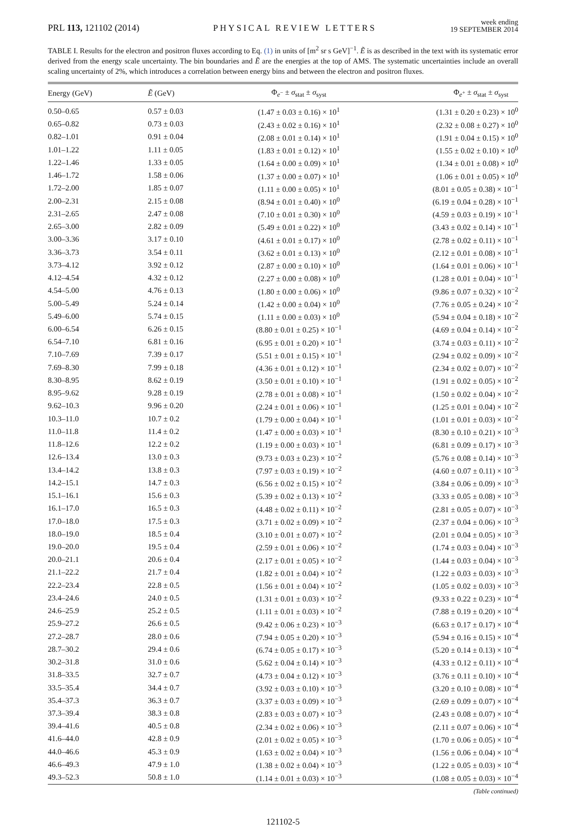PRL 113, 121102 (2014)
PHYSICAL REVIEW LETTERS
week ending
19 SEPTEMBER 2014
TABLE I. Results for the electron and positron fluxes according to Eq. (1) in units of [m<sup>2</sup> sr s GeV]<sup>−1</sup>. Ẽ is as described in the text with its systematic error derived from the energy scale uncertainty. The bin boundaries and Ẽ are the energies at the top of AMS. The systematic uncertainties include an overall scaling uncertainty of 2%, which introduces a correlation between energy bins and between the electron and positron fluxes.
| Energy (GeV) | Ẽ (GeV) | Φ<sub>e<sup>−</sup></sub> ± σ<sub>stat</sub> ± σ<sub>syst</sub> | Φ<sub>e<sup>+</sup></sub> ± σ<sub>stat</sub> ± σ<sub>syst</sub> |
| --- | --- | --- | --- |
| 0.50–0.65 | 0.57 ± 0.03 | (1.47 ± 0.03 ± 0.16) × 10<sup>1</sup> | (1.31 ± 0.20 ± 0.23) × 10<sup>0</sup> |
| 0.65–0.82 | 0.73 ± 0.03 | (2.43 ± 0.02 ± 0.16) × 10<sup>1</sup> | (2.32 ± 0.08 ± 0.27) × 10<sup>0</sup> |
| 0.82–1.01 | 0.91 ± 0.04 | (2.08 ± 0.01 ± 0.14) × 10<sup>1</sup> | (1.91 ± 0.04 ± 0.15) × 10<sup>0</sup> |
| 1.01–1.22 | 1.11 ± 0.05 | (1.83 ± 0.01 ± 0.12) × 10<sup>1</sup> | (1.55 ± 0.02 ± 0.10) × 10<sup>0</sup> |
| 1.22–1.46 | 1.33 ± 0.05 | (1.64 ± 0.00 ± 0.09) × 10<sup>1</sup> | (1.34 ± 0.01 ± 0.08) × 10<sup>0</sup> |
| 1.46–1.72 | 1.58 ± 0.06 | (1.37 ± 0.00 ± 0.07) × 10<sup>1</sup> | (1.06 ± 0.01 ± 0.05) × 10<sup>0</sup> |
| 1.72–2.00 | 1.85 ± 0.07 | (1.11 ± 0.00 ± 0.05) × 10<sup>1</sup> | (8.01 ± 0.05 ± 0.38) × 10<sup>−1</sup> |
| 2.00–2.31 | 2.15 ± 0.08 | (8.94 ± 0.01 ± 0.40) × 10<sup>0</sup> | (6.19 ± 0.04 ± 0.28) × 10<sup>−1</sup> |
| 2.31–2.65 | 2.47 ± 0.08 | (7.10 ± 0.01 ± 0.30) × 10<sup>0</sup> | (4.59 ± 0.03 ± 0.19) × 10<sup>−1</sup> |
| 2.65–3.00 | 2.82 ± 0.09 | (5.49 ± 0.01 ± 0.22) × 10<sup>0</sup> | (3.43 ± 0.02 ± 0.14) × 10<sup>−1</sup> |
| 3.00–3.36 | 3.17 ± 0.10 | (4.61 ± 0.01 ± 0.17) × 10<sup>0</sup> | (2.78 ± 0.02 ± 0.11) × 10<sup>−1</sup> |
| 3.36–3.73 | 3.54 ± 0.11 | (3.62 ± 0.01 ± 0.13) × 10<sup>0</sup> | (2.12 ± 0.01 ± 0.08) × 10<sup>−1</sup> |
| 3.73–4.12 | 3.92 ± 0.12 | (2.87 ± 0.00 ± 0.10) × 10<sup>0</sup> | (1.64 ± 0.01 ± 0.06) × 10<sup>−1</sup> |
| 4.12–4.54 | 4.32 ± 0.12 | (2.27 ± 0.00 ± 0.08) × 10<sup>0</sup> | (1.28 ± 0.01 ± 0.04) × 10<sup>−1</sup> |
| 4.54–5.00 | 4.76 ± 0.13 | (1.80 ± 0.00 ± 0.06) × 10<sup>0</sup> | (9.86 ± 0.07 ± 0.32) × 10<sup>−2</sup> |
| 5.00–5.49 | 5.24 ± 0.14 | (1.42 ± 0.00 ± 0.04) × 10<sup>0</sup> | (7.76 ± 0.05 ± 0.24) × 10<sup>−2</sup> |
| 5.49–6.00 | 5.74 ± 0.15 | (1.11 ± 0.00 ± 0.03) × 10<sup>0</sup> | (5.94 ± 0.04 ± 0.18) × 10<sup>−2</sup> |
| 6.00–6.54 | 6.26 ± 0.15 | (8.80 ± 0.01 ± 0.25) × 10<sup>−1</sup> | (4.69 ± 0.04 ± 0.14) × 10<sup>−2</sup> |
| 6.54–7.10 | 6.81 ± 0.16 | (6.95 ± 0.01 ± 0.20) × 10<sup>−1</sup> | (3.74 ± 0.03 ± 0.11) × 10<sup>−2</sup> |
| 7.10–7.69 | 7.39 ± 0.17 | (5.51 ± 0.01 ± 0.15) × 10<sup>−1</sup> | (2.94 ± 0.02 ± 0.09) × 10<sup>−2</sup> |
| 7.69–8.30 | 7.99 ± 0.18 | (4.36 ± 0.01 ± 0.12) × 10<sup>−1</sup> | (2.34 ± 0.02 ± 0.07) × 10<sup>−2</sup> |
| 8.30–8.95 | 8.62 ± 0.19 | (3.50 ± 0.01 ± 0.10) × 10<sup>−1</sup> | (1.91 ± 0.02 ± 0.05) × 10<sup>−2</sup> |
| 8.95–9.62 | 9.28 ± 0.19 | (2.78 ± 0.01 ± 0.08) × 10<sup>−1</sup> | (1.50 ± 0.02 ± 0.04) × 10<sup>−2</sup> |
| 9.62–10.3 | 9.96 ± 0.20 | (2.24 ± 0.01 ± 0.06) × 10<sup>−1</sup> | (1.25 ± 0.01 ± 0.04) × 10<sup>−2</sup> |
| 10.3–11.0 | 10.7 ± 0.2 | (1.79 ± 0.00 ± 0.04) × 10<sup>−1</sup> | (1.01 ± 0.01 ± 0.03) × 10<sup>−2</sup> |
| 11.0–11.8 | 11.4 ± 0.2 | (1.47 ± 0.00 ± 0.03) × 10<sup>−1</sup> | (8.30 ± 0.10 ± 0.21) × 10<sup>−3</sup> |
| 11.8–12.6 | 12.2 ± 0.2 | (1.19 ± 0.00 ± 0.03) × 10<sup>−1</sup> | (6.81 ± 0.09 ± 0.17) × 10<sup>−3</sup> |
| 12.6–13.4 | 13.0 ± 0.3 | (9.73 ± 0.03 ± 0.23) × 10<sup>−2</sup> | (5.76 ± 0.08 ± 0.14) × 10<sup>−3</sup> |
| 13.4–14.2 | 13.8 ± 0.3 | (7.97 ± 0.03 ± 0.19) × 10<sup>−2</sup> | (4.60 ± 0.07 ± 0.11) × 10<sup>−3</sup> |
| 14.2–15.1 | 14.7 ± 0.3 | (6.56 ± 0.02 ± 0.15) × 10<sup>−2</sup> | (3.84 ± 0.06 ± 0.09) × 10<sup>−3</sup> |
| 15.1–16.1 | 15.6 ± 0.3 | (5.39 ± 0.02 ± 0.13) × 10<sup>−2</sup> | (3.33 ± 0.05 ± 0.08) × 10<sup>−3</sup> |
| 16.1–17.0 | 16.5 ± 0.3 | (4.48 ± 0.02 ± 0.11) × 10<sup>−2</sup> | (2.81 ± 0.05 ± 0.07) × 10<sup>−3</sup> |
| 17.0–18.0 | 17.5 ± 0.3 | (3.71 ± 0.02 ± 0.09) × 10<sup>−2</sup> | (2.37 ± 0.04 ± 0.06) × 10<sup>−3</sup> |
| 18.0–19.0 | 18.5 ± 0.4 | (3.10 ± 0.01 ± 0.07) × 10<sup>−2</sup> | (2.01 ± 0.04 ± 0.05) × 10<sup>−3</sup> |
| 19.0–20.0 | 19.5 ± 0.4 | (2.59 ± 0.01 ± 0.06) × 10<sup>−2</sup> | (1.74 ± 0.03 ± 0.04) × 10<sup>−3</sup> |
| 20.0–21.1 | 20.6 ± 0.4 | (2.17 ± 0.01 ± 0.05) × 10<sup>−2</sup> | (1.44 ± 0.03 ± 0.04) × 10<sup>−3</sup> |
| 21.1–22.2 | 21.7 ± 0.4 | (1.82 ± 0.01 ± 0.04) × 10<sup>−2</sup> | (1.22 ± 0.03 ± 0.03) × 10<sup>−3</sup> |
| 22.2–23.4 | 22.8 ± 0.5 | (1.56 ± 0.01 ± 0.04) × 10<sup>−2</sup> | (1.05 ± 0.02 ± 0.03) × 10<sup>−3</sup> |
| 23.4–24.6 | 24.0 ± 0.5 | (1.31 ± 0.01 ± 0.03) × 10<sup>−2</sup> | (9.33 ± 0.22 ± 0.23) × 10<sup>−4</sup> |
| 24.6–25.9 | 25.2 ± 0.5 | (1.11 ± 0.01 ± 0.03) × 10<sup>−2</sup> | (7.88 ± 0.19 ± 0.20) × 10<sup>−4</sup> |
| 25.9–27.2 | 26.6 ± 0.5 | (9.42 ± 0.06 ± 0.23) × 10<sup>−3</sup> | (6.63 ± 0.17 ± 0.17) × 10<sup>−4</sup> |
| 27.2–28.7 | 28.0 ± 0.6 | (7.94 ± 0.05 ± 0.20) × 10<sup>−3</sup> | (5.94 ± 0.16 ± 0.15) × 10<sup>−4</sup> |
| 28.7–30.2 | 29.4 ± 0.6 | (6.74 ± 0.05 ± 0.17) × 10<sup>−3</sup> | (5.20 ± 0.14 ± 0.13) × 10<sup>−4</sup> |
| 30.2–31.8 | 31.0 ± 0.6 | (5.62 ± 0.04 ± 0.14) × 10<sup>−3</sup> | (4.33 ± 0.12 ± 0.11) × 10<sup>−4</sup> |
| 31.8–33.5 | 32.7 ± 0.7 | (4.73 ± 0.04 ± 0.12) × 10<sup>−3</sup> | (3.76 ± 0.11 ± 0.10) × 10<sup>−4</sup> |
| 33.5–35.4 | 34.4 ± 0.7 | (3.92 ± 0.03 ± 0.10) × 10<sup>−3</sup> | (3.20 ± 0.10 ± 0.08) × 10<sup>−4</sup> |
| 35.4–37.3 | 36.3 ± 0.7 | (3.37 ± 0.03 ± 0.09) × 10<sup>−3</sup> | (2.69 ± 0.09 ± 0.07) × 10<sup>−4</sup> |
| 37.3–39.4 | 38.3 ± 0.8 | (2.83 ± 0.03 ± 0.07) × 10<sup>−3</sup> | (2.43 ± 0.08 ± 0.07) × 10<sup>−4</sup> |
| 39.4–41.6 | 40.5 ± 0.8 | (2.34 ± 0.02 ± 0.06) × 10<sup>−3</sup> | (2.11 ± 0.07 ± 0.06) × 10<sup>−4</sup> |
| 41.6–44.0 | 42.8 ± 0.9 | (2.01 ± 0.02 ± 0.05) × 10<sup>−3</sup> | (1.70 ± 0.06 ± 0.05) × 10<sup>−4</sup> |
| 44.0–46.6 | 45.3 ± 0.9 | (1.63 ± 0.02 ± 0.04) × 10<sup>−3</sup> | (1.56 ± 0.06 ± 0.04) × 10<sup>−4</sup> |
| 46.6–49.3 | 47.9 ± 1.0 | (1.38 ± 0.02 ± 0.04) × 10<sup>−3</sup> | (1.22 ± 0.05 ± 0.03) × 10<sup>−4</sup> |
| 49.3–52.3 | 50.8 ± 1.0 | (1.14 ± 0.01 ± 0.03) × 10<sup>−3</sup> | (1.08 ± 0.05 ± 0.03) × 10<sup>−4</sup> |
(Table continued)
121102-5